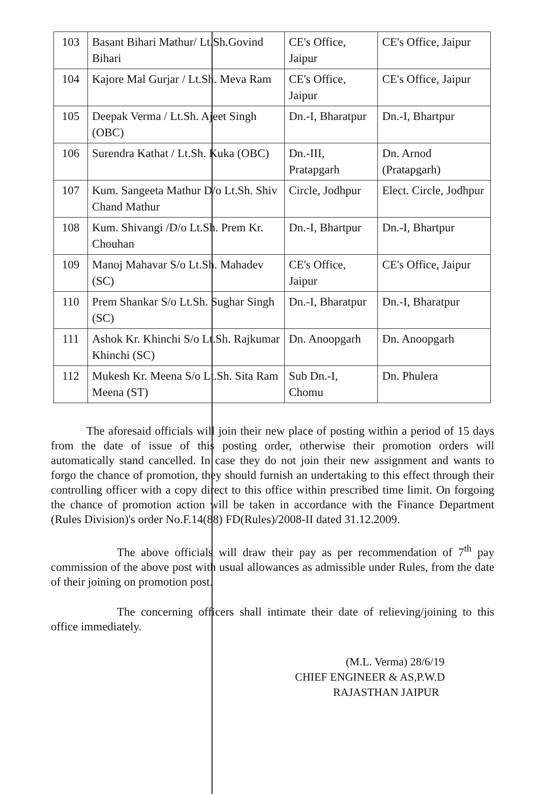| 103 | Basant Bihari Mathur/ Lt.Sh.Govind Bihari | CE's Office, Jaipur | CE's Office, Jaipur |
| 104 | Kajore Mal Gurjar / Lt.Sh. Meva Ram | CE's Office, Jaipur | CE's Office, Jaipur |
| 105 | Deepak Verma / Lt.Sh. Ajeet Singh (OBC) | Dn.-I, Bharatpur | Dn.-I, Bhartpur |
| 106 | Surendra Kathat / Lt.Sh. Kuka (OBC) | Dn.-III, Pratapgarh | Dn. Arnod (Pratapgarh) |
| 107 | Kum. Sangeeta Mathur D/o Lt.Sh. Shiv Chand Mathur | Circle, Jodhpur | Elect. Circle, Jodhpur |
| 108 | Kum. Shivangi /D/o Lt.Sh. Prem Kr. Chouhan | Dn.-I, Bhartpur | Dn.-I, Bhartpur |
| 109 | Manoj Mahavar S/o Lt.Sh. Mahadev (SC) | CE's Office, Jaipur | CE's Office, Jaipur |
| 110 | Prem Shankar S/o Lt.Sh. Sughar Singh (SC) | Dn.-I, Bharatpur | Dn.-I, Bharatpur |
| 111 | Ashok Kr. Khinchi S/o Lt.Sh. Rajkumar Khinchi (SC) | Dn. Anoopgarh | Dn. Anoopgarh |
| 112 | Mukesh Kr. Meena S/o Lt.Sh. Sita Ram Meena (ST) | Sub Dn.-I, Chomu | Dn. Phulera |
The aforesaid officials will join their new place of posting within a period of 15 days from the date of issue of this posting order, otherwise their promotion orders will automatically stand cancelled. In case they do not join their new assignment and wants to forgo the chance of promotion, they should furnish an undertaking to this effect through their controlling officer with a copy direct to this office within prescribed time limit. On forgoing the chance of promotion action will be taken in accordance with the Finance Department (Rules Division)'s order No.F.14(88) FD(Rules)/2008-II dated 31.12.2009.
The above officials will draw their pay as per recommendation of 7<sup>th</sup> pay commission of the above post with usual allowances as admissible under Rules, from the date of their joining on promotion post.
The concerning officers shall intimate their date of relieving/joining to this office immediately.
(M.L. Verma) 28/6/19
CHIEF ENGINEER & AS,P.W.D
RAJASTHAN JAIPUR